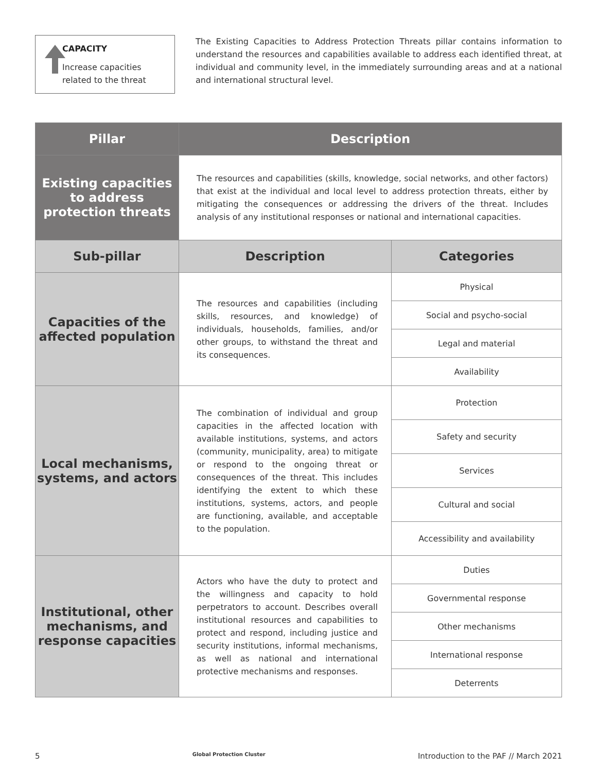CAPACITY
Increase capacities related to the threat
The Existing Capacities to Address Protection Threats pillar contains information to understand the resources and capabilities available to address each identified threat, at individual and community level, in the immediately surrounding areas and at a national and international structural level.
| Pillar | Description | |
| --- | --- | --- |
| Existing capacities to address protection threats | The resources and capabilities (skills, knowledge, social networks, and other factors) that exist at the individual and local level to address protection threats, either by mitigating the consequences or addressing the drivers of the threat. Includes analysis of any institutional responses or national and international capacities. | |
| Sub-pillar | Description | Categories |
| Capacities of the affected population | The resources and capabilities (including skills, resources, and knowledge) of individuals, households, families, and/or other groups, to withstand the threat and its consequences. | Physical |
| | | Social and psycho-social |
| | | Legal and material |
| | | Availability |
| Local mechanisms, systems, and actors | The combination of individual and group capacities in the affected location with available institutions, systems, and actors (community, municipality, area) to mitigate or respond to the ongoing threat or consequences of the threat. This includes identifying the extent to which these institutions, systems, actors, and people are functioning, available, and acceptable to the population. | Protection |
| | | Safety and security |
| | | Services |
| | | Cultural and social |
| | | Accessibility and availability |
| Institutional, other mechanisms, and response capacities | Actors who have the duty to protect and the willingness and capacity to hold perpetrators to account. Describes overall institutional resources and capabilities to protect and respond, including justice and security institutions, informal mechanisms, as well as national and international protective mechanisms and responses. | Duties |
| | | Governmental response |
| | | Other mechanisms |
| | | International response |
| | | Deterrents |
5 Global Protection Cluster Introduction to the PAF // March 2021